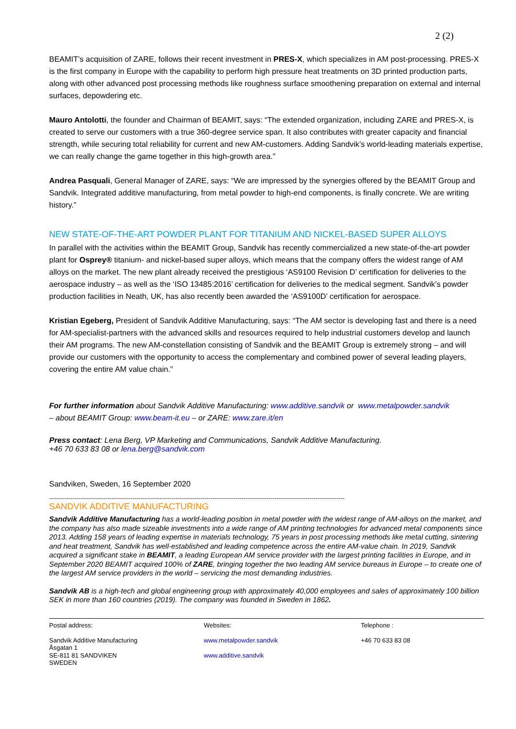2 (2)
BEAMIT’s acquisition of ZARE, follows their recent investment in PRES-X, which specializes in AM post-processing. PRES-X is the first company in Europe with the capability to perform high pressure heat treatments on 3D printed production parts, along with other advanced post processing methods like roughness surface smoothening preparation on external and internal surfaces, depowdering etc.
Mauro Antolotti, the founder and Chairman of BEAMIT, says: “The extended organization, including ZARE and PRES-X, is created to serve our customers with a true 360-degree service span. It also contributes with greater capacity and financial strength, while securing total reliability for current and new AM-customers. Adding Sandvik’s world-leading materials expertise, we can really change the game together in this high-growth area.”
Andrea Pasquali, General Manager of ZARE, says: “We are impressed by the synergies offered by the BEAMIT Group and Sandvik. Integrated additive manufacturing, from metal powder to high-end components, is finally concrete. We are writing history.”
NEW STATE-OF-THE-ART POWDER PLANT FOR TITANIUM AND NICKEL-BASED SUPER ALLOYS
In parallel with the activities within the BEAMIT Group, Sandvik has recently commercialized a new state-of-the-art powder plant for Osprey® titanium- and nickel-based super alloys, which means that the company offers the widest range of AM alloys on the market. The new plant already received the prestigious ‘AS9100 Revision D’ certification for deliveries to the aerospace industry – as well as the ‘ISO 13485:2016’ certification for deliveries to the medical segment. Sandvik’s powder production facilities in Neath, UK, has also recently been awarded the ‘AS9100D’ certification for aerospace.
Kristian Egeberg, President of Sandvik Additive Manufacturing, says: “The AM sector is developing fast and there is a need for AM-specialist-partners with the advanced skills and resources required to help industrial customers develop and launch their AM programs. The new AM-constellation consisting of Sandvik and the BEAMIT Group is extremely strong – and will provide our customers with the opportunity to access the complementary and combined power of several leading players, covering the entire AM value chain.”
For further information about Sandvik Additive Manufacturing: www.additive.sandvik or www.metalpowder.sandvik
– about BEAMIT Group: www.beam-it.eu – or ZARE: www.zare.it/en
Press contact: Lena Berg, VP Marketing and Communications, Sandvik Additive Manufacturing.
+46 70 633 83 08 or lena.berg@sandvik.com
Sandviken, Sweden, 16 September 2020
--------------------------------------------------------------------------------------------------------------------------------------------------------
SANDVIK ADDITIVE MANUFACTURING
Sandvik Additive Manufacturing has a world-leading position in metal powder with the widest range of AM-alloys on the market, and the company has also made sizeable investments into a wide range of AM printing technologies for advanced metal components since 2013. Adding 158 years of leading expertise in materials technology, 75 years in post processing methods like metal cutting, sintering and heat treatment, Sandvik has well-established and leading competence across the entire AM-value chain. In 2019, Sandvik acquired a significant stake in BEAMIT, a leading European AM service provider with the largest printing facilities in Europe, and in September 2020 BEAMIT acquired 100% of ZARE, bringing together the two leading AM service bureaus in Europe – to create one of the largest AM service providers in the world – servicing the most demanding industries.
Sandvik AB is a high-tech and global engineering group with approximately 40,000 employees and sales of approximately 100 billion SEK in more than 160 countries (2019). The company was founded in Sweden in 1862.
Postal address:
Sandvik Additive Manufacturing
Åsgatan 1
SE-811 81 SANDVIKEN
SWEDEN
Websites:
www.metalpowder.sandvik
www.additive.sandvik
Telephone :
+46 70 633 83 08